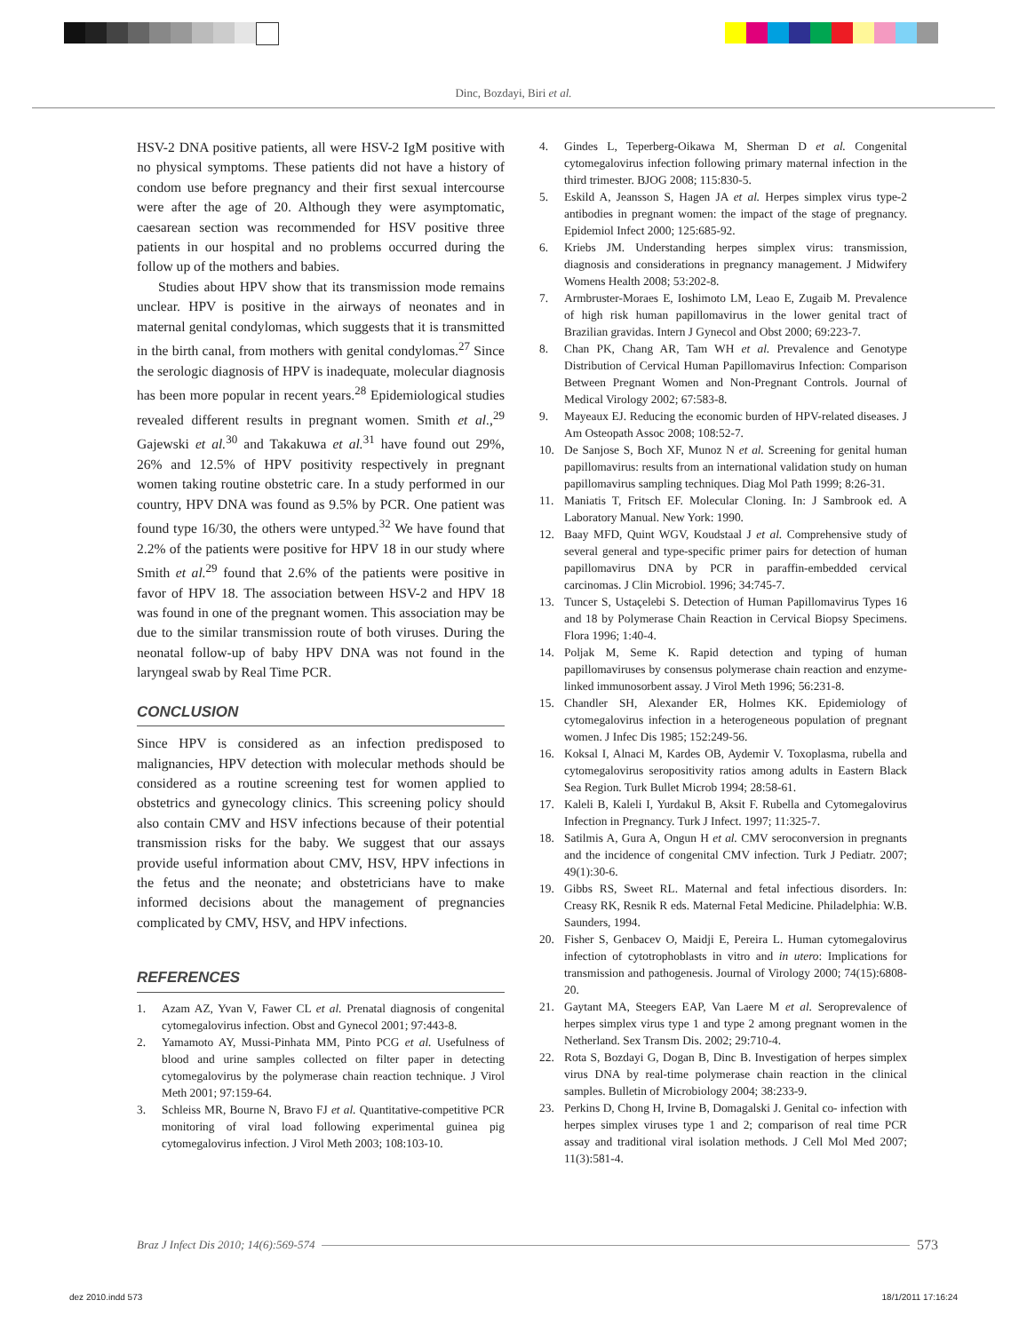Dinc, Bozdayi, Biri et al.
HSV-2 DNA positive patients, all were HSV-2 IgM positive with no physical symptoms. These patients did not have a history of condom use before pregnancy and their first sexual intercourse were after the age of 20. Although they were asymptomatic, caesarean section was recommended for HSV positive three patients in our hospital and no problems occurred during the follow up of the mothers and babies.
Studies about HPV show that its transmission mode remains unclear. HPV is positive in the airways of neonates and in maternal genital condylomas, which suggests that it is transmitted in the birth canal, from mothers with genital condylomas.<sup>27</sup> Since the serologic diagnosis of HPV is inadequate, molecular diagnosis has been more popular in recent years.<sup>28</sup> Epidemiological studies revealed different results in pregnant women. Smith et al.,<sup>29</sup> Gajewski et al.<sup>30</sup> and Takakuwa et al.<sup>31</sup> have found out 29%, 26% and 12.5% of HPV positivity respectively in pregnant women taking routine obstetric care. In a study performed in our country, HPV DNA was found as 9.5% by PCR. One patient was found type 16/30, the others were untyped.<sup>32</sup> We have found that 2.2% of the patients were positive for HPV 18 in our study where Smith et al.<sup>29</sup> found that 2.6% of the patients were positive in favor of HPV 18. The association between HSV-2 and HPV 18 was found in one of the pregnant women. This association may be due to the similar transmission route of both viruses. During the neonatal follow-up of baby HPV DNA was not found in the laryngeal swab by Real Time PCR.
CONCLUSION
Since HPV is considered as an infection predisposed to malignancies, HPV detection with molecular methods should be considered as a routine screening test for women applied to obstetrics and gynecology clinics. This screening policy should also contain CMV and HSV infections because of their potential transmission risks for the baby. We suggest that our assays provide useful information about CMV, HSV, HPV infections in the fetus and the neonate; and obstetricians have to make informed decisions about the management of pregnancies complicated by CMV, HSV, and HPV infections.
REFERENCES
1. Azam AZ, Yvan V, Fawer CL et al. Prenatal diagnosis of congenital cytomegalovirus infection. Obst and Gynecol 2001; 97:443-8.
2. Yamamoto AY, Mussi-Pinhata MM, Pinto PCG et al. Usefulness of blood and urine samples collected on filter paper in detecting cytomegalovirus by the polymerase chain reaction technique. J Virol Meth 2001; 97:159-64.
3. Schleiss MR, Bourne N, Bravo FJ et al. Quantitative-competitive PCR monitoring of viral load following experimental guinea pig cytomegalovirus infection. J Virol Meth 2003; 108:103-10.
4. Gindes L, Teperberg-Oikawa M, Sherman D et al. Congenital cytomegalovirus infection following primary maternal infection in the third trimester. BJOG 2008; 115:830-5.
5. Eskild A, Jeansson S, Hagen JA et al. Herpes simplex virus type-2 antibodies in pregnant women: the impact of the stage of pregnancy. Epidemiol Infect 2000; 125:685-92.
6. Kriebs JM. Understanding herpes simplex virus: transmission, diagnosis and considerations in pregnancy management. J Midwifery Womens Health 2008; 53:202-8.
7. Armbruster-Moraes E, Ioshimoto LM, Leao E, Zugaib M. Prevalence of high risk human papillomavirus in the lower genital tract of Brazilian gravidas. Intern J Gynecol and Obst 2000; 69:223-7.
8. Chan PK, Chang AR, Tam WH et al. Prevalence and Genotype Distribution of Cervical Human Papillomavirus Infection: Comparison Between Pregnant Women and Non-Pregnant Controls. Journal of Medical Virology 2002; 67:583-8.
9. Mayeaux EJ. Reducing the economic burden of HPV-related diseases. J Am Osteopath Assoc 2008; 108:52-7.
10. De Sanjose S, Boch XF, Munoz N et al. Screening for genital human papillomavirus: results from an international validation study on human papillomavirus sampling techniques. Diag Mol Path 1999; 8:26-31.
11. Maniatis T, Fritsch EF. Molecular Cloning. In: J Sambrook ed. A Laboratory Manual. New York: 1990.
12. Baay MFD, Quint WGV, Koudstaal J et al. Comprehensive study of several general and type-specific primer pairs for detection of human papillomavirus DNA by PCR in paraffin-embedded cervical carcinomas. J Clin Microbiol. 1996; 34:745-7.
13. Tuncer S, Ustaçelebi S. Detection of Human Papillomavirus Types 16 and 18 by Polymerase Chain Reaction in Cervical Biopsy Specimens. Flora 1996; 1:40-4.
14. Poljak M, Seme K. Rapid detection and typing of human papillomaviruses by consensus polymerase chain reaction and enzyme-linked immunosorbent assay. J Virol Meth 1996; 56:231-8.
15. Chandler SH, Alexander ER, Holmes KK. Epidemiology of cytomegalovirus infection in a heterogeneous population of pregnant women. J Infec Dis 1985; 152:249-56.
16. Koksal I, Alnaci M, Kardes OB, Aydemir V. Toxoplasma, rubella and cytomegalovirus seropositivity ratios among adults in Eastern Black Sea Region. Turk Bullet Microb 1994; 28:58-61.
17. Kaleli B, Kaleli I, Yurdakul B, Aksit F. Rubella and Cytomegalovirus Infection in Pregnancy. Turk J Infect. 1997; 11:325-7.
18. Satilmis A, Gura A, Ongun H et al. CMV seroconversion in pregnants and the incidence of congenital CMV infection. Turk J Pediatr. 2007; 49(1):30-6.
19. Gibbs RS, Sweet RL. Maternal and fetal infectious disorders. In: Creasy RK, Resnik R eds. Maternal Fetal Medicine. Philadelphia: W.B. Saunders, 1994.
20. Fisher S, Genbacev O, Maidji E, Pereira L. Human cytomegalovirus infection of cytotrophoblasts in vitro and in utero: Implications for transmission and pathogenesis. Journal of Virology 2000; 74(15):6808-20.
21. Gaytant MA, Steegers EAP, Van Laere M et al. Seroprevalence of herpes simplex virus type 1 and type 2 among pregnant women in the Netherland. Sex Transm Dis. 2002; 29:710-4.
22. Rota S, Bozdayi G, Dogan B, Dinc B. Investigation of herpes simplex virus DNA by real-time polymerase chain reaction in the clinical samples. Bulletin of Microbiology 2004; 38:233-9.
23. Perkins D, Chong H, Irvine B, Domagalski J. Genital co- infection with herpes simplex viruses type 1 and 2; comparison of real time PCR assay and traditional viral isolation methods. J Cell Mol Med 2007; 11(3):581-4.
Braz J Infect Dis 2010; 14(6):569-574 573
dez 2010.indd 573 18/1/2011 17:16:24